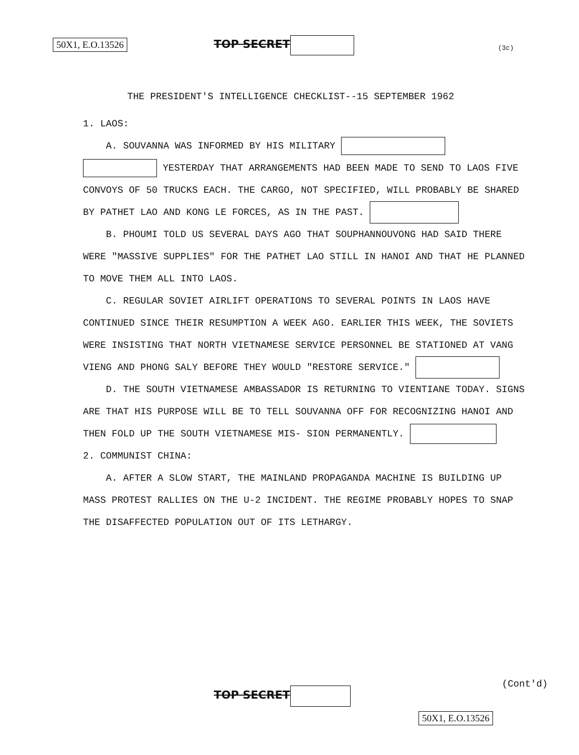50X1, E.O.13526 TOP SECRET
(3c)
THE PRESIDENT'S INTELLIGENCE CHECKLIST--15 SEPTEMBER 1962
1. LAOS:
A. SOUVANNA WAS INFORMED BY HIS MILITARY
YESTERDAY THAT ARRANGEMENTS HAD BEEN MADE TO SEND TO LAOS FIVE CONVOYS OF 50 TRUCKS EACH. THE CARGO, NOT SPECIFIED, WILL PROBABLY BE SHARED BY PATHET LAO AND KONG LE FORCES, AS IN THE PAST.
B. PHOUMI TOLD US SEVERAL DAYS AGO THAT SOUPHANNOUVONG HAD SAID THERE WERE "MASSIVE SUPPLIES" FOR THE PATHET LAO STILL IN HANOI AND THAT HE PLANNED TO MOVE THEM ALL INTO LAOS.
C. REGULAR SOVIET AIRLIFT OPERATIONS TO SEVERAL POINTS IN LAOS HAVE CONTINUED SINCE THEIR RESUMPTION A WEEK AGO. EARLIER THIS WEEK, THE SOVIETS WERE INSISTING THAT NORTH VIETNAMESE SERVICE PERSONNEL BE STATIONED AT VANG VIENG AND PHONG SALY BEFORE THEY WOULD "RESTORE SERVICE."
D. THE SOUTH VIETNAMESE AMBASSADOR IS RETURNING TO VIENTIANE TODAY. SIGNS ARE THAT HIS PURPOSE WILL BE TO TELL SOUVANNA OFF FOR RECOGNIZING HANOI AND THEN FOLD UP THE SOUTH VIETNAMESE MIS- SION PERMANENTLY.
2. COMMUNIST CHINA:
A. AFTER A SLOW START, THE MAINLAND PROPAGANDA MACHINE IS BUILDING UP MASS PROTEST RALLIES ON THE U-2 INCIDENT. THE REGIME PROBABLY HOPES TO SNAP THE DISAFFECTED POPULATION OUT OF ITS LETHARGY.
(Cont'd)
TOP SECRET
50X1, E.O.13526